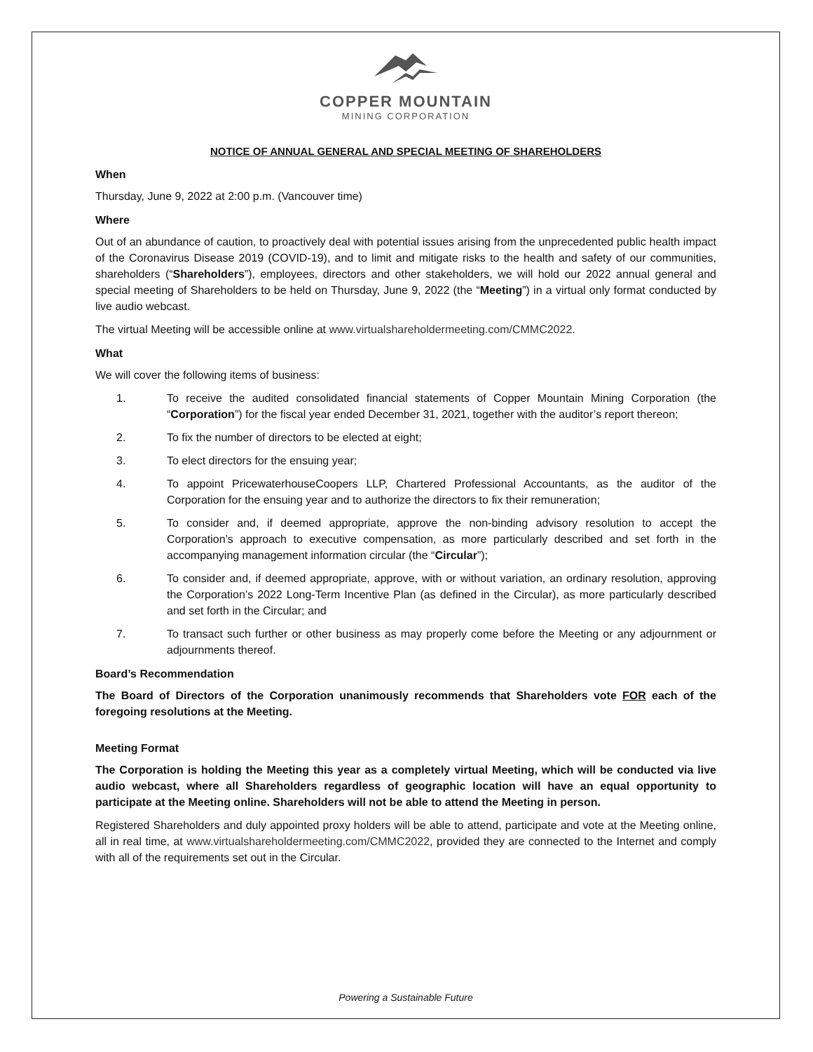COPPER MOUNTAIN
MINING CORPORATION
NOTICE OF ANNUAL GENERAL AND SPECIAL MEETING OF SHAREHOLDERS
When
Thursday, June 9, 2022 at 2:00 p.m. (Vancouver time)
Where
Out of an abundance of caution, to proactively deal with potential issues arising from the unprecedented public health impact of the Coronavirus Disease 2019 (COVID-19), and to limit and mitigate risks to the health and safety of our communities, shareholders (“Shareholders”), employees, directors and other stakeholders, we will hold our 2022 annual general and special meeting of Shareholders to be held on Thursday, June 9, 2022 (the “Meeting”) in a virtual only format conducted by live audio webcast.
The virtual Meeting will be accessible online at www.virtualshareholdermeeting.com/CMMC2022.
What
We will cover the following items of business:
1. To receive the audited consolidated financial statements of Copper Mountain Mining Corporation (the “Corporation”) for the fiscal year ended December 31, 2021, together with the auditor’s report thereon;
2. To fix the number of directors to be elected at eight;
3. To elect directors for the ensuing year;
4. To appoint PricewaterhouseCoopers LLP, Chartered Professional Accountants, as the auditor of the Corporation for the ensuing year and to authorize the directors to fix their remuneration;
5. To consider and, if deemed appropriate, approve the non-binding advisory resolution to accept the Corporation’s approach to executive compensation, as more particularly described and set forth in the accompanying management information circular (the “Circular”);
6. To consider and, if deemed appropriate, approve, with or without variation, an ordinary resolution, approving the Corporation’s 2022 Long-Term Incentive Plan (as defined in the Circular), as more particularly described and set forth in the Circular; and
7. To transact such further or other business as may properly come before the Meeting or any adjournment or adjournments thereof.
Board’s Recommendation
The Board of Directors of the Corporation unanimously recommends that Shareholders vote FOR each of the foregoing resolutions at the Meeting.
Meeting Format
The Corporation is holding the Meeting this year as a completely virtual Meeting, which will be conducted via live audio webcast, where all Shareholders regardless of geographic location will have an equal opportunity to participate at the Meeting online. Shareholders will not be able to attend the Meeting in person.
Registered Shareholders and duly appointed proxy holders will be able to attend, participate and vote at the Meeting online, all in real time, at www.virtualshareholdermeeting.com/CMMC2022, provided they are connected to the Internet and comply with all of the requirements set out in the Circular.
Powering a Sustainable Future